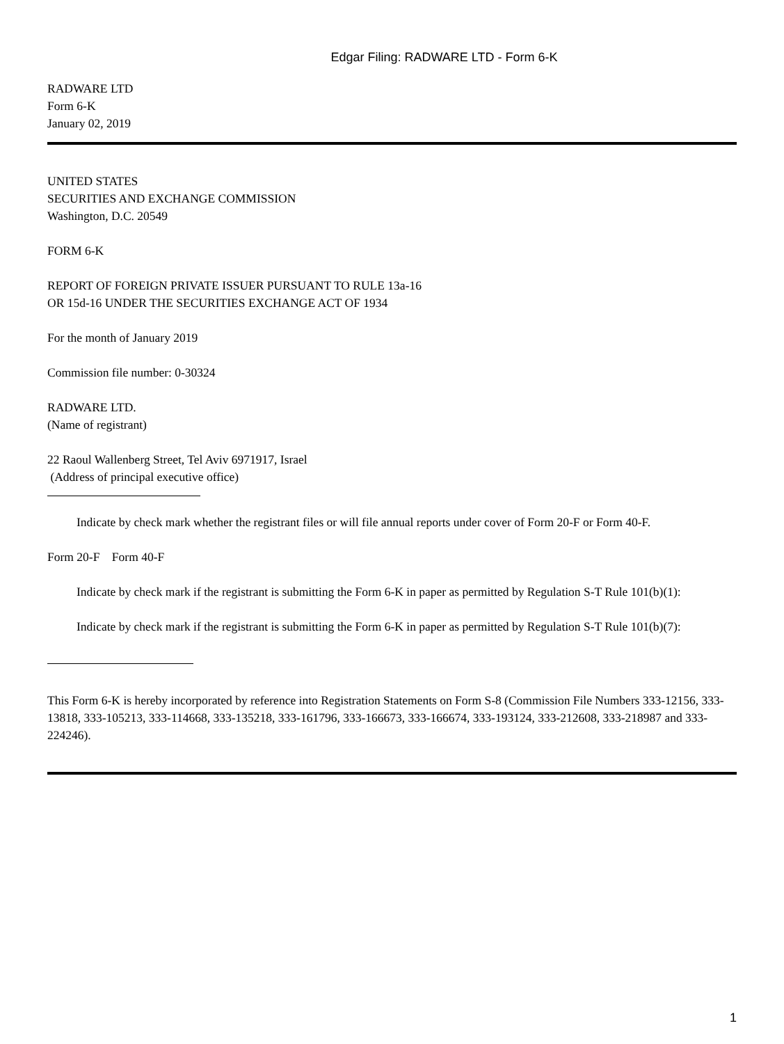Edgar Filing: RADWARE LTD - Form 6-K
RADWARE LTD
Form 6-K
January 02, 2019
UNITED STATES
SECURITIES AND EXCHANGE COMMISSION
Washington, D.C. 20549
FORM 6-K
REPORT OF FOREIGN PRIVATE ISSUER PURSUANT TO RULE 13a-16
OR 15d-16 UNDER THE SECURITIES EXCHANGE ACT OF 1934
For the month of January 2019
Commission file number: 0-30324
RADWARE LTD.
(Name of registrant)
22 Raoul Wallenberg Street, Tel Aviv 6971917, Israel
(Address of principal executive office)
Indicate by check mark whether the registrant files or will file annual reports under cover of Form 20-F or Form 40-F.
Form 20-F Form 40-F
Indicate by check mark if the registrant is submitting the Form 6-K in paper as permitted by Regulation S-T Rule 101(b)(1):
Indicate by check mark if the registrant is submitting the Form 6-K in paper as permitted by Regulation S-T Rule 101(b)(7):
This Form 6-K is hereby incorporated by reference into Registration Statements on Form S-8 (Commission File Numbers 333-12156, 333-13818, 333-105213, 333-114668, 333-135218, 333-161796, 333-166673, 333-166674, 333-193124, 333-212608, 333-218987 and 333-224246).
1